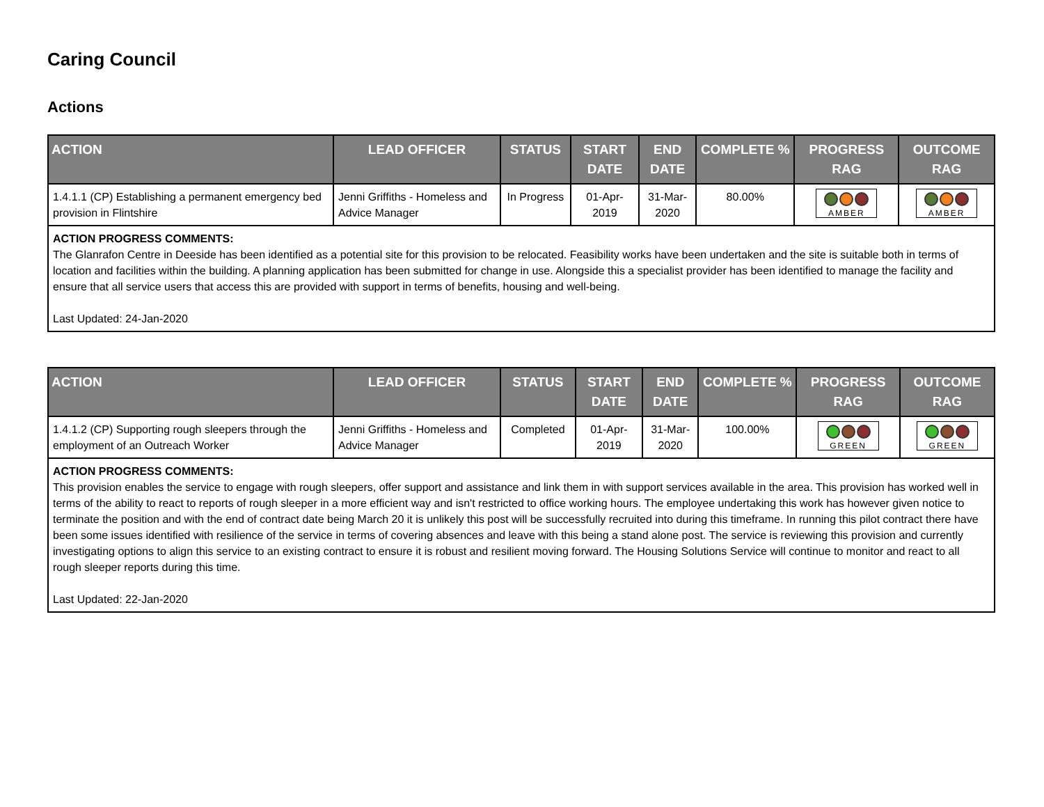Caring Council
Actions
| ACTION | LEAD OFFICER | STATUS | START DATE | END DATE | COMPLETE % | PROGRESS RAG | OUTCOME RAG |
| --- | --- | --- | --- | --- | --- | --- | --- |
| 1.4.1.1 (CP) Establishing a permanent emergency bed provision in Flintshire | Jenni Griffiths - Homeless and Advice Manager | In Progress | 01-Apr-2019 | 31-Mar-2020 | 80.00% | AMBER | AMBER |
| ACTION PROGRESS COMMENTS: The Glanrafon Centre in Deeside has been identified as a potential site for this provision to be relocated. Feasibility works have been undertaken and the site is suitable both in terms of location and facilities within the building. A planning application has been submitted for change in use. Alongside this a specialist provider has been identified to manage the facility and ensure that all service users that access this are provided with support in terms of benefits, housing and well-being. Last Updated: 24-Jan-2020 | | | | | | | |
| ACTION | LEAD OFFICER | STATUS | START DATE | END DATE | COMPLETE % | PROGRESS RAG | OUTCOME RAG |
| --- | --- | --- | --- | --- | --- | --- | --- |
| 1.4.1.2 (CP) Supporting rough sleepers through the employment of an Outreach Worker | Jenni Griffiths - Homeless and Advice Manager | Completed | 01-Apr-2019 | 31-Mar-2020 | 100.00% | GREEN | GREEN |
| ACTION PROGRESS COMMENTS: This provision enables the service to engage with rough sleepers, offer support and assistance and link them in with support services available in the area. This provision has worked well in terms of the ability to react to reports of rough sleeper in a more efficient way and isn't restricted to office working hours. The employee undertaking this work has however given notice to terminate the position and with the end of contract date being March 20 it is unlikely this post will be successfully recruited into during this timeframe. In running this pilot contract there have been some issues identified with resilience of the service in terms of covering absences and leave with this being a stand alone post. The service is reviewing this provision and currently investigating options to align this service to an existing contract to ensure it is robust and resilient moving forward. The Housing Solutions Service will continue to monitor and react to all rough sleeper reports during this time. Last Updated: 22-Jan-2020 | | | | | | | |